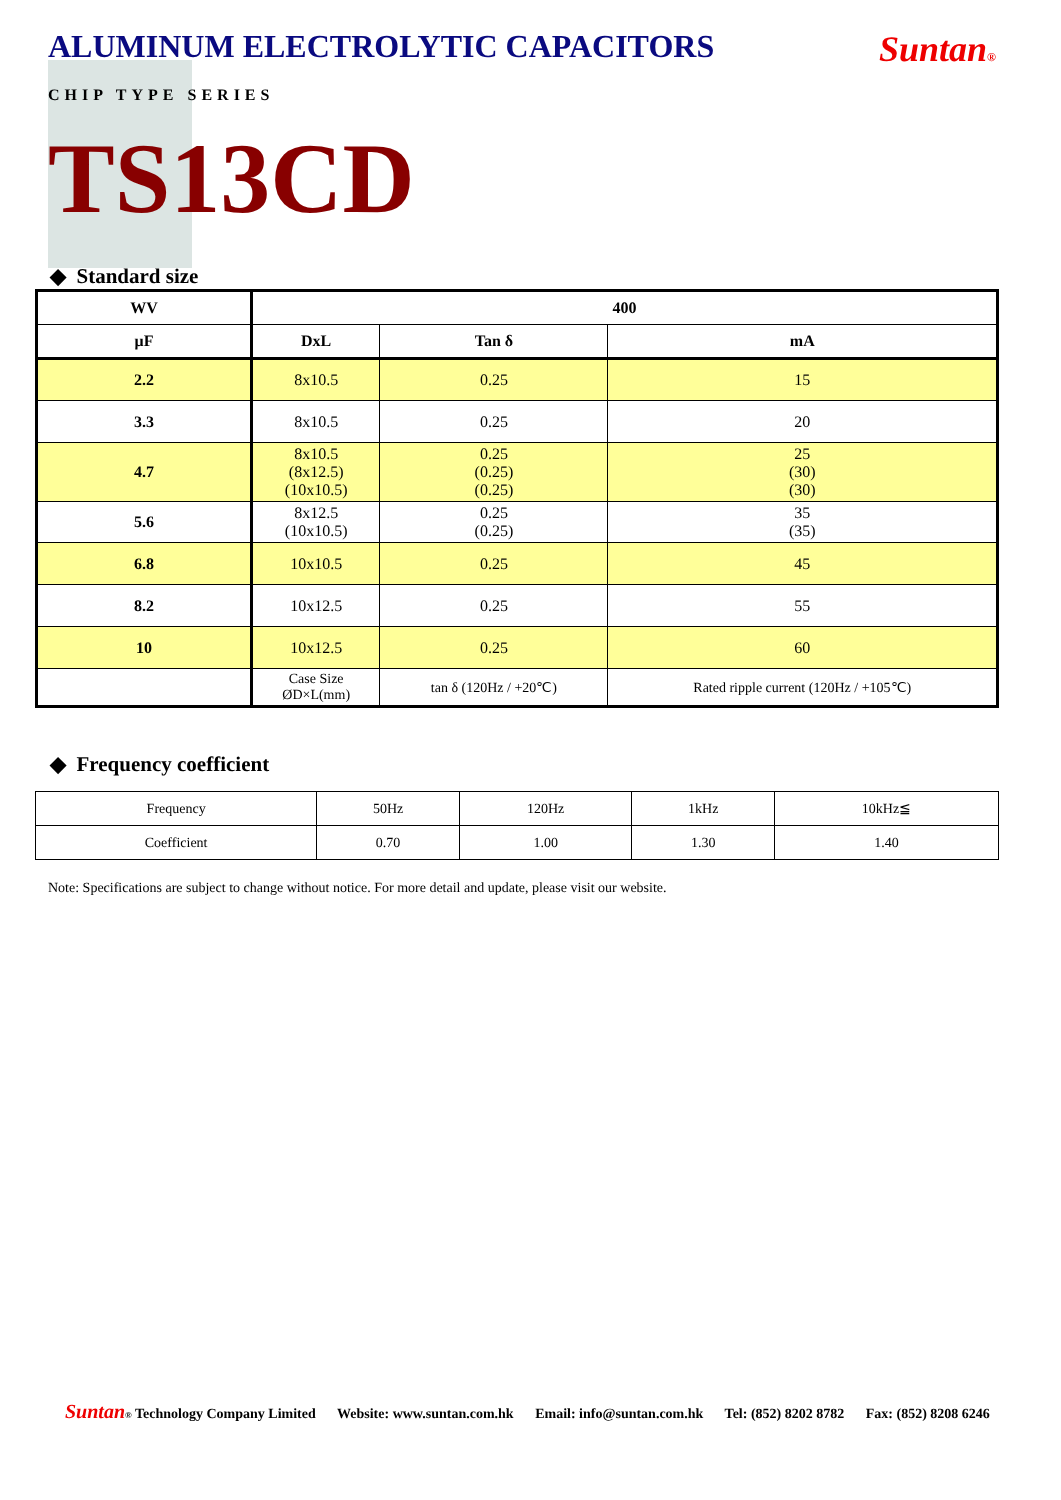ALUMINUM ELECTROLYTIC CAPACITORS Suntan®
CHIP TYPE SERIES
TS13CD
◆ Standard size
| WV | 400 | | |
| --- | --- | --- | --- |
| μF | DxL | Tan δ | mA |
| 2.2 | 8x10.5 | 0.25 | 15 |
| 3.3 | 8x10.5 | 0.25 | 20 |
| 4.7 | 8x10.5 (8x12.5) (10x10.5) | 0.25 (0.25) (0.25) | 25 (30) (30) |
| 5.6 | 8x12.5 (10x10.5) | 0.25 (0.25) | 35 (35) |
| 6.8 | 10x10.5 | 0.25 | 45 |
| 8.2 | 10x12.5 | 0.25 | 55 |
| 10 | 10x12.5 | 0.25 | 60 |
| | Case Size ØD×L(mm) | tan δ (120Hz / +20℃) | Rated ripple current (120Hz / +105℃) |
◆ Frequency coefficient
| Frequency | 50Hz | 120Hz | 1kHz | 10kHz≦ |
| Coefficient | 0.70 | 1.00 | 1.30 | 1.40 |
Note: Specifications are subject to change without notice. For more detail and update, please visit our website.
Suntan® Technology Company Limited Website: www.suntan.com.hk Email: info@suntan.com.hk Tel: (852) 8202 8782 Fax: (852) 8208 6246